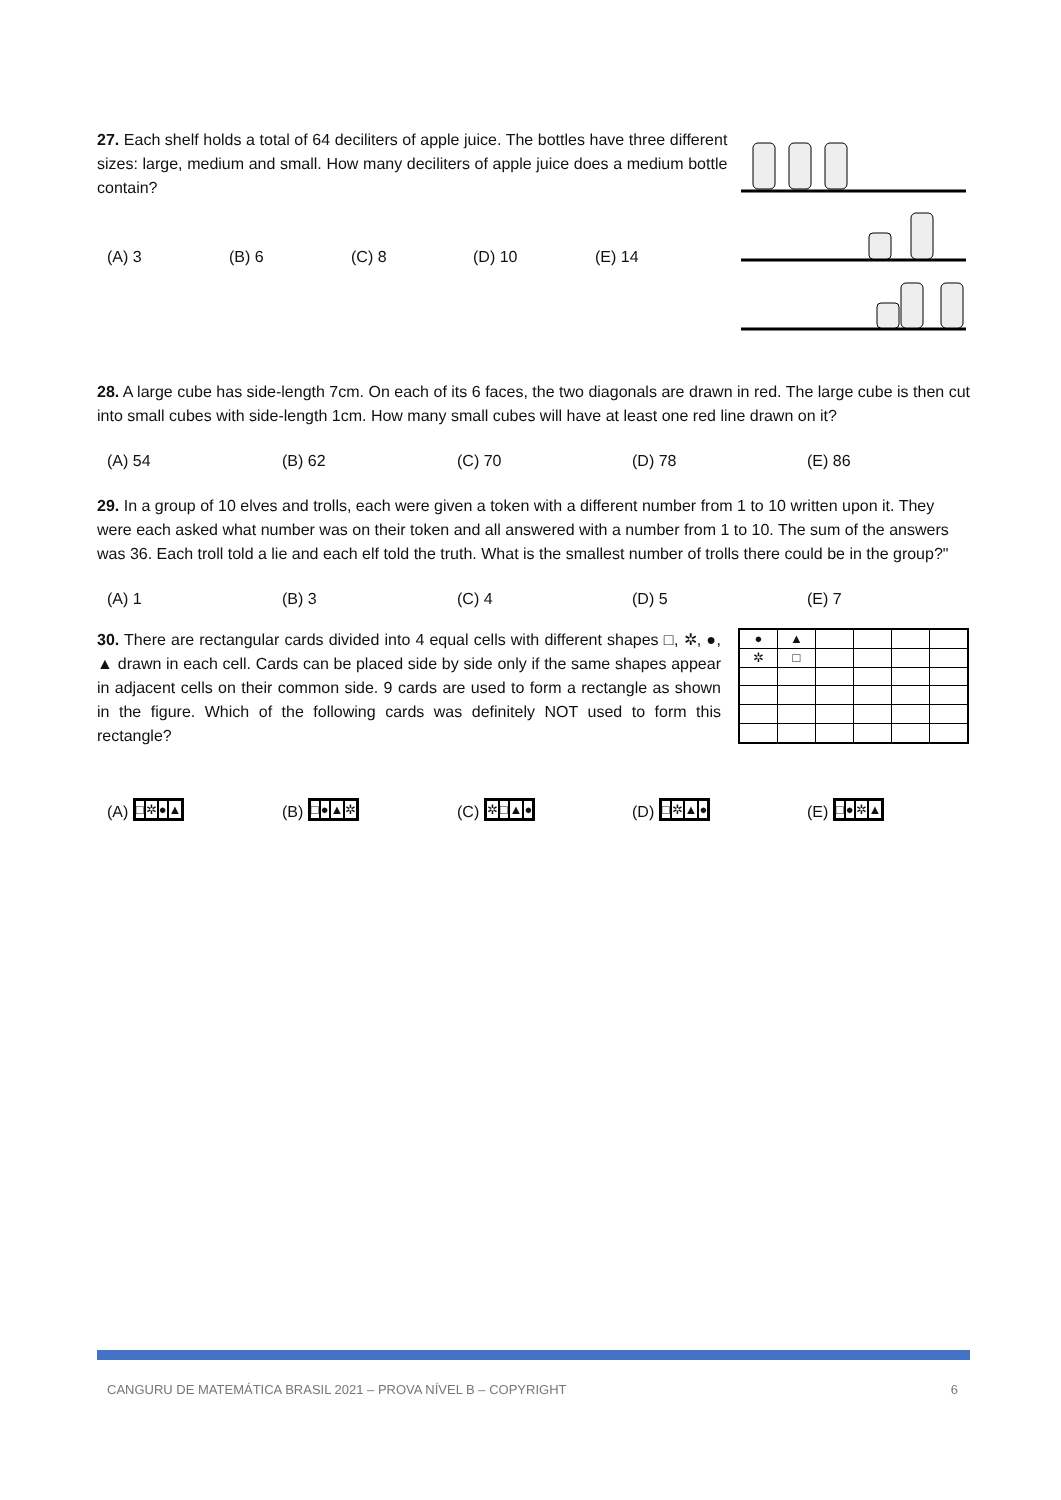27. Each shelf holds a total of 64 deciliters of apple juice. The bottles have three different sizes: large, medium and small. How many deciliters of apple juice does a medium bottle contain?
(A) 3 (B) 6 (C) 8 (D) 10 (E) 14
28. A large cube has side-length 7cm. On each of its 6 faces, the two diagonals are drawn in red. The large cube is then cut into small cubes with side-length 1cm. How many small cubes will have at least one red line drawn on it?
(A) 54 (B) 62 (C) 70 (D) 78 (E) 86
29. In a group of 10 elves and trolls, each were given a token with a different number from 1 to 10 written upon it. They were each asked what number was on their token and all answered with a number from 1 to 10. The sum of the answers was 36. Each troll told a lie and each elf told the truth. What is the smallest number of trolls there could be in the group?"
(A) 1 (B) 3 (C) 4 (D) 5 (E) 7
30. There are rectangular cards divided into 4 equal cells with different shapes □, ✲, ●, ▲ drawn in each cell. Cards can be placed side by side only if the same shapes appear in adjacent cells on their common side. 9 cards are used to form a rectangle as shown in the figure. Which of the following cards was definitely NOT used to form this rectangle?
| ● | ▲ | | | | |
| ✲ | □ | | | | |
(A) □✲●▲ (B) □●▲✲ (C) ✲□▲● (D) □✲▲● (E) □●✲▲
CANGURU DE MATEMÁTICA BRASIL 2021 – PROVA NÍVEL B – COPYRIGHT 6